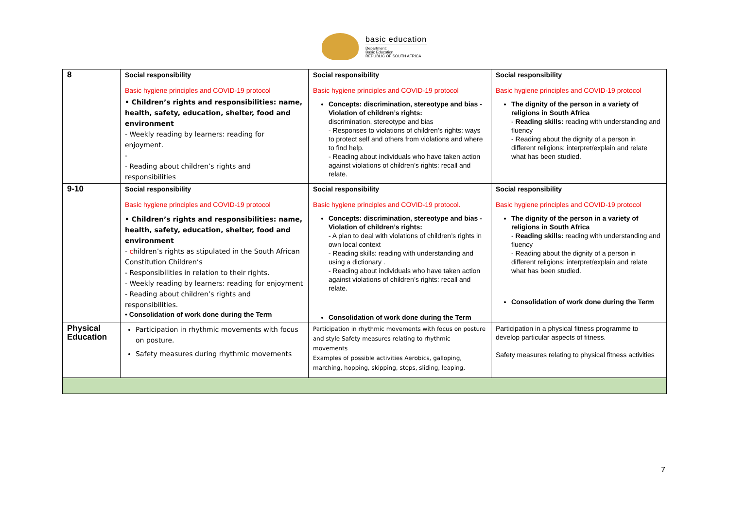basic education
Department:
Basic Education
REPUBLIC OF SOUTH AFRICA
| 8 | Social responsibility Basic hygiene principles and COVID-19 protocol • Children’s rights and responsibilities: name, health, safety, education, shelter, food and environment - Weekly reading by learners: reading for enjoyment. - - Reading about children’s rights and responsibilities | Social responsibility Basic hygiene principles and COVID-19 protocol Concepts: discrimination, stereotype and bias - Violation of children’s rights: discrimination, stereotype and bias - Responses to violations of children’s rights: ways to protect self and others from violations and where to find help. - Reading about individuals who have taken action against violations of children’s rights: recall and relate. | Social responsibility Basic hygiene principles and COVID-19 protocol The dignity of the person in a variety of religions in South Africa - Reading skills: reading with understanding and fluency - Reading about the dignity of a person in different religions: interpret/explain and relate what has been studied. |
| 9-10 | Social responsibility Basic hygiene principles and COVID-19 protocol • Children’s rights and responsibilities: name, health, safety, education, shelter, food and environment - c hildren’s rights as stipulated in the South African Constitution Children’s - Responsibilities in relation to their rights. - Weekly reading by learners: reading for enjoyment - Reading about children’s rights and responsibilities. • Consolidation of work done during the Term | Social responsibility Basic hygiene principles and COVID-19 protocol. Concepts: discrimination, stereotype and bias - Violation of children’s rights: - A plan to deal with violations of children’s rights in own local context - Reading skills: reading with understanding and using a dictionary . - Reading about individuals who have taken action against violations of children’s rights: recall and relate. Consolidation of work done during the Term | Social responsibility Basic hygiene principles and COVID-19 protocol The dignity of the person in a variety of religions in South Africa - Reading skills: reading with understanding and fluency - Reading about the dignity of a person in different religions: interpret/explain and relate what has been studied. Consolidation of work done during the Term |
| Physical Education | Participation in rhythmic movements with focus on posture. Safety measures during rhythmic movements | Participation in rhythmic movements with focus on posture and style Safety measures relating to rhythmic movements Examples of possible activities Aerobics, galloping, marching, hopping, skipping, steps, sliding, leaping, | Participation in a physical fitness programme to develop particular aspects of fitness. Safety measures relating to physical fitness activities |
7